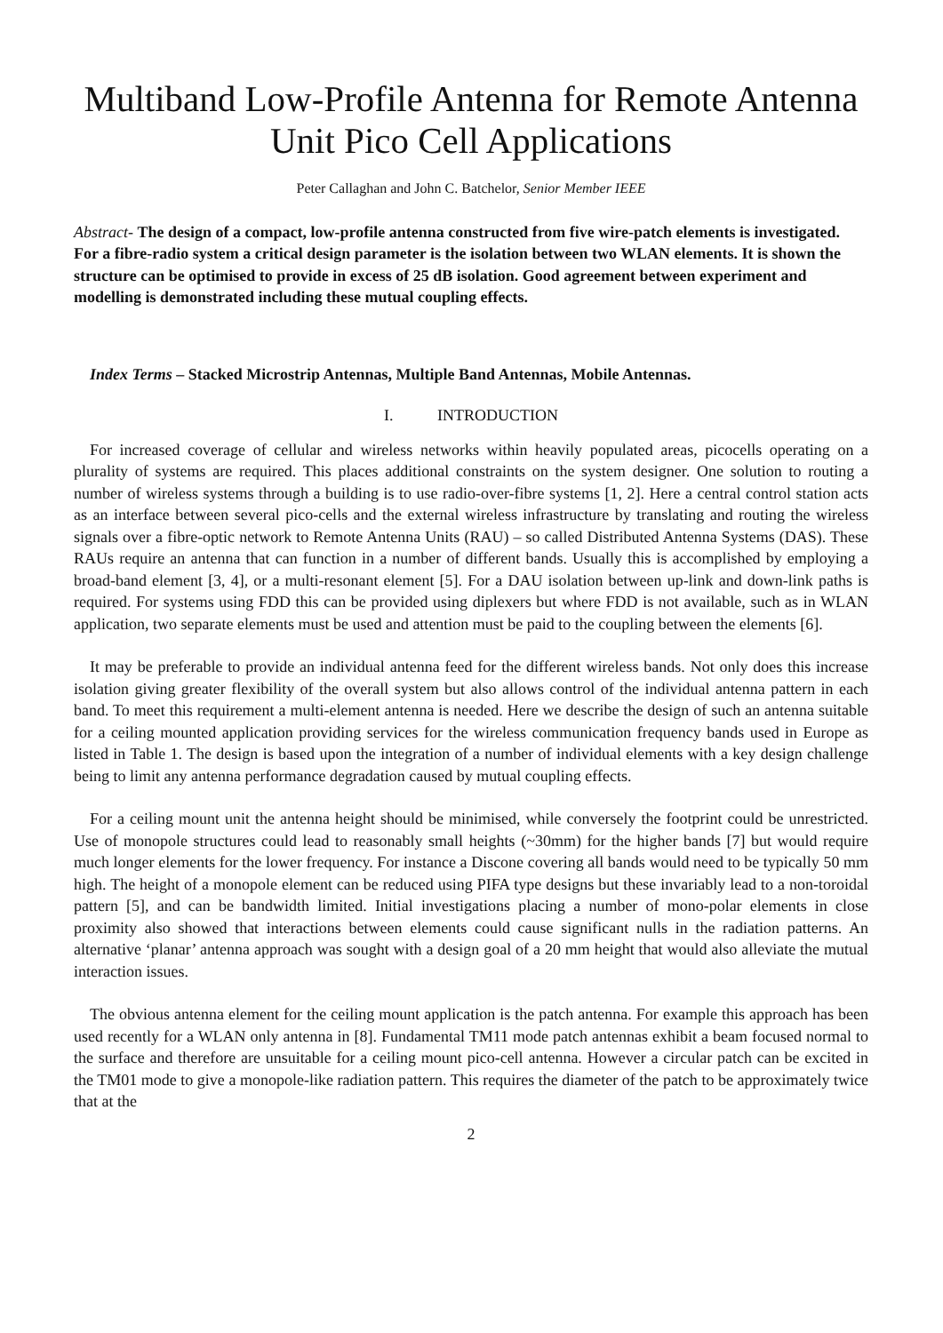Multiband Low-Profile Antenna for Remote Antenna Unit Pico Cell Applications
Peter Callaghan and John C. Batchelor, Senior Member IEEE
Abstract- The design of a compact, low-profile antenna constructed from five wire-patch elements is investigated. For a fibre-radio system a critical design parameter is the isolation between two WLAN elements. It is shown the structure can be optimised to provide in excess of 25 dB isolation. Good agreement between experiment and modelling is demonstrated including these mutual coupling effects.
Index Terms – Stacked Microstrip Antennas, Multiple Band Antennas, Mobile Antennas.
I. INTRODUCTION
For increased coverage of cellular and wireless networks within heavily populated areas, picocells operating on a plurality of systems are required. This places additional constraints on the system designer. One solution to routing a number of wireless systems through a building is to use radio-over-fibre systems [1, 2]. Here a central control station acts as an interface between several pico-cells and the external wireless infrastructure by translating and routing the wireless signals over a fibre-optic network to Remote Antenna Units (RAU) – so called Distributed Antenna Systems (DAS). These RAUs require an antenna that can function in a number of different bands. Usually this is accomplished by employing a broad-band element [3, 4], or a multi-resonant element [5]. For a DAU isolation between up-link and down-link paths is required. For systems using FDD this can be provided using diplexers but where FDD is not available, such as in WLAN application, two separate elements must be used and attention must be paid to the coupling between the elements [6].
It may be preferable to provide an individual antenna feed for the different wireless bands. Not only does this increase isolation giving greater flexibility of the overall system but also allows control of the individual antenna pattern in each band. To meet this requirement a multi-element antenna is needed. Here we describe the design of such an antenna suitable for a ceiling mounted application providing services for the wireless communication frequency bands used in Europe as listed in Table 1. The design is based upon the integration of a number of individual elements with a key design challenge being to limit any antenna performance degradation caused by mutual coupling effects.
For a ceiling mount unit the antenna height should be minimised, while conversely the footprint could be unrestricted. Use of monopole structures could lead to reasonably small heights (~30mm) for the higher bands [7] but would require much longer elements for the lower frequency. For instance a Discone covering all bands would need to be typically 50 mm high. The height of a monopole element can be reduced using PIFA type designs but these invariably lead to a non-toroidal pattern [5], and can be bandwidth limited. Initial investigations placing a number of mono-polar elements in close proximity also showed that interactions between elements could cause significant nulls in the radiation patterns. An alternative ‘planar’ antenna approach was sought with a design goal of a 20 mm height that would also alleviate the mutual interaction issues.
The obvious antenna element for the ceiling mount application is the patch antenna. For example this approach has been used recently for a WLAN only antenna in [8]. Fundamental TM11 mode patch antennas exhibit a beam focused normal to the surface and therefore are unsuitable for a ceiling mount pico-cell antenna. However a circular patch can be excited in the TM01 mode to give a monopole-like radiation pattern. This requires the diameter of the patch to be approximately twice that at the
2